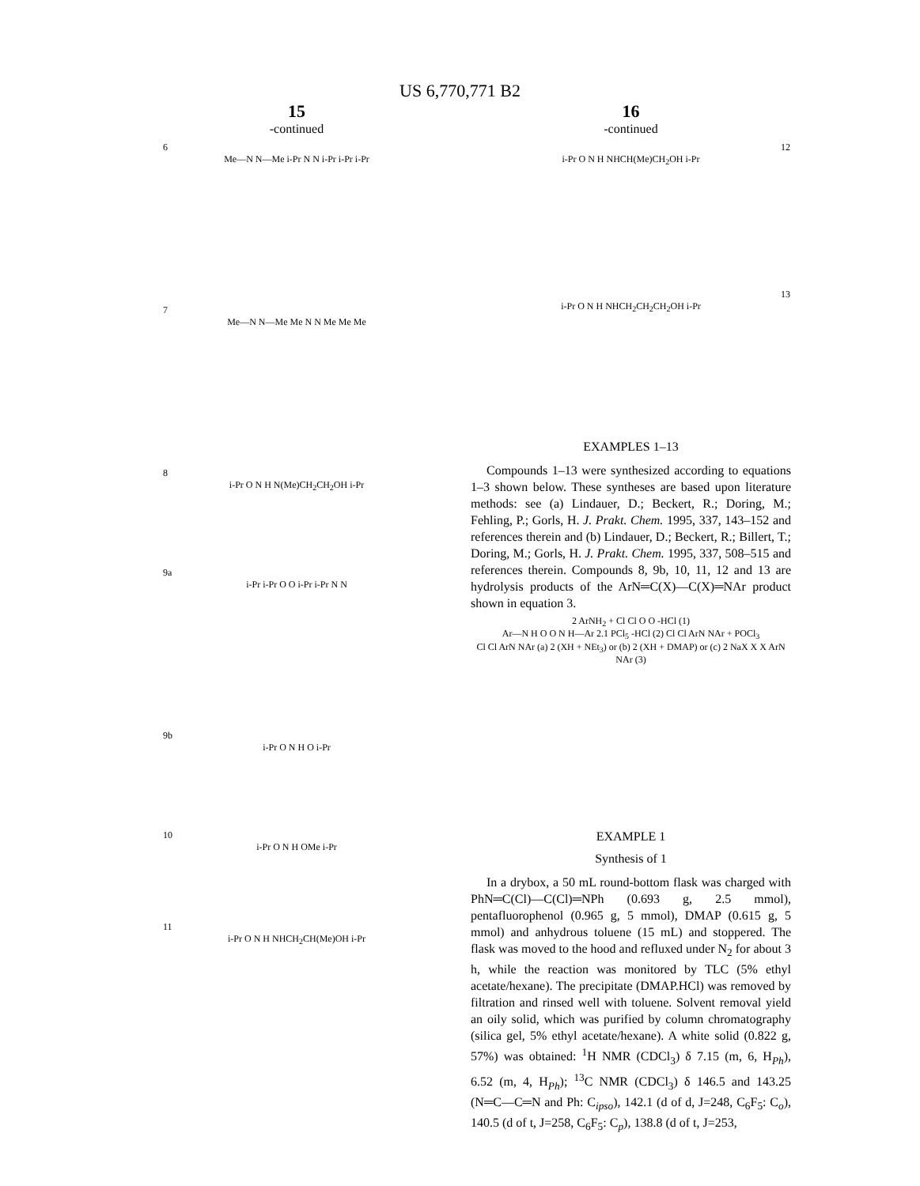US 6,770,771 B2
15
-continued
6
Me—N N—Me i-Pr N N i-Pr i-Pr i-Pr
7
Me—N N—Me Me N N Me Me Me
8
i-Pr O N H N(Me)CH<sub>2</sub>CH<sub>2</sub>OH i-Pr
9a
i-Pr i-Pr O O i-Pr i-Pr N N
9b
i-Pr O N H O i-Pr
10
i-Pr O N H OMe i-Pr
11
i-Pr O N H NHCH<sub>2</sub>CH(Me)OH i-Pr
16
-continued
12
i-Pr O N H NHCH(Me)CH<sub>2</sub>OH i-Pr
13
i-Pr O N H NHCH<sub>2</sub>CH<sub>2</sub>CH<sub>2</sub>OH i-Pr
EXAMPLES 1–13
Compounds 1–13 were synthesized according to equations 1–3 shown below. These syntheses are based upon literature methods: see (a) Lindauer, D.; Beckert, R.; Doring, M.; Fehling, P.; Gorls, H. J. Prakt. Chem. 1995, 337, 143–152 and references therein and (b) Lindauer, D.; Beckert, R.; Billert, T.; Doring, M.; Gorls, H. J. Prakt. Chem. 1995, 337, 508–515 and references therein. Compounds 8, 9b, 10, 11, 12 and 13 are hydrolysis products of the ArN═C(X)—C(X)═NAr product shown in equation 3.
2 ArNH<sub>2</sub> + Cl Cl O O -HCl (1)
Ar—N H O O N H—Ar 2.1 PCl<sub>5</sub> -HCl (2) Cl Cl ArN NAr + POCl<sub>3</sub>
Cl Cl ArN NAr (a) 2 (XH + NEt<sub>3</sub>) or (b) 2 (XH + DMAP) or (c) 2 NaX X X ArN NAr (3)
EXAMPLE 1
Synthesis of 1
In a drybox, a 50 mL round-bottom flask was charged with PhN═C(Cl)—C(Cl)═NPh (0.693 g, 2.5 mmol), pentafluorophenol (0.965 g, 5 mmol), DMAP (0.615 g, 5 mmol) and anhydrous toluene (15 mL) and stoppered. The flask was moved to the hood and refluxed under N<sub>2</sub> for about 3 h, while the reaction was monitored by TLC (5% ethyl acetate/hexane). The precipitate (DMAP.HCl) was removed by filtration and rinsed well with toluene. Solvent removal yield an oily solid, which was purified by column chromatography (silica gel, 5% ethyl acetate/hexane). A white solid (0.822 g, 57%) was obtained: <sup>1</sup>H NMR (CDCl<sub>3</sub>) δ 7.15 (m, 6, H<sub>Ph</sub>), 6.52 (m, 4, H<sub>Ph</sub>); <sup>13</sup>C NMR (CDCl<sub>3</sub>) δ 146.5 and 143.25 (N═C—C═N and Ph: C<sub>ipso</sub>), 142.1 (d of d, J=248, C<sub>6</sub>F<sub>5</sub>: C<sub>o</sub>), 140.5 (d of t, J=258, C<sub>6</sub>F<sub>5</sub>: C<sub>p</sub>), 138.8 (d of t, J=253,